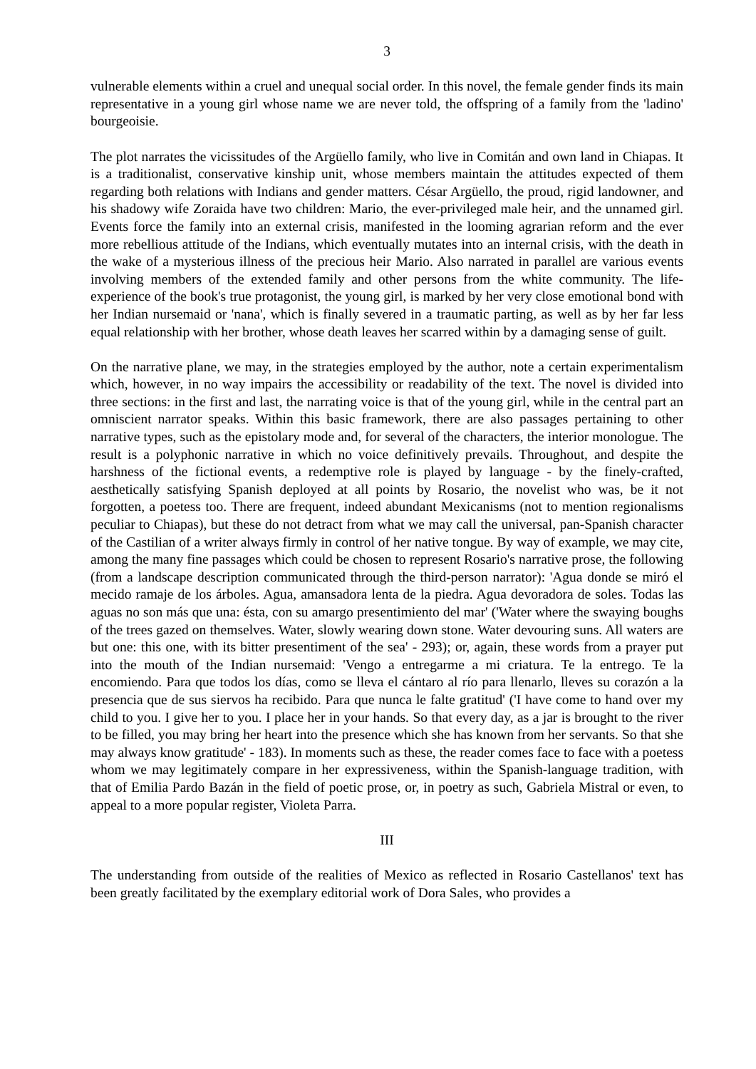3
vulnerable elements within a cruel and unequal social order. In this novel, the female gender finds its main representative in a young girl whose name we are never told, the offspring of a family from the 'ladino' bourgeoisie.
The plot narrates the vicissitudes of the Argüello family, who live in Comitán and own land in Chiapas. It is a traditionalist, conservative kinship unit, whose members maintain the attitudes expected of them regarding both relations with Indians and gender matters. César Argüello, the proud, rigid landowner, and his shadowy wife Zoraida have two children: Mario, the ever-privileged male heir, and the unnamed girl. Events force the family into an external crisis, manifested in the looming agrarian reform and the ever more rebellious attitude of the Indians, which eventually mutates into an internal crisis, with the death in the wake of a mysterious illness of the precious heir Mario. Also narrated in parallel are various events involving members of the extended family and other persons from the white community. The life-experience of the book's true protagonist, the young girl, is marked by her very close emotional bond with her Indian nursemaid or 'nana', which is finally severed in a traumatic parting, as well as by her far less equal relationship with her brother, whose death leaves her scarred within by a damaging sense of guilt.
On the narrative plane, we may, in the strategies employed by the author, note a certain experimentalism which, however, in no way impairs the accessibility or readability of the text. The novel is divided into three sections: in the first and last, the narrating voice is that of the young girl, while in the central part an omniscient narrator speaks. Within this basic framework, there are also passages pertaining to other narrative types, such as the epistolary mode and, for several of the characters, the interior monologue. The result is a polyphonic narrative in which no voice definitively prevails. Throughout, and despite the harshness of the fictional events, a redemptive role is played by language - by the finely-crafted, aesthetically satisfying Spanish deployed at all points by Rosario, the novelist who was, be it not forgotten, a poetess too. There are frequent, indeed abundant Mexicanisms (not to mention regionalisms peculiar to Chiapas), but these do not detract from what we may call the universal, pan-Spanish character of the Castilian of a writer always firmly in control of her native tongue. By way of example, we may cite, among the many fine passages which could be chosen to represent Rosario's narrative prose, the following (from a landscape description communicated through the third-person narrator): 'Agua donde se miró el mecido ramaje de los árboles. Agua, amansadora lenta de la piedra. Agua devoradora de soles. Todas las aguas no son más que una: ésta, con su amargo presentimiento del mar' ('Water where the swaying boughs of the trees gazed on themselves. Water, slowly wearing down stone. Water devouring suns. All waters are but one: this one, with its bitter presentiment of the sea' - 293); or, again, these words from a prayer put into the mouth of the Indian nursemaid: 'Vengo a entregarme a mi criatura. Te la entrego. Te la encomiendo. Para que todos los días, como se lleva el cántaro al río para llenarlo, lleves su corazón a la presencia que de sus siervos ha recibido. Para que nunca le falte gratitud' ('I have come to hand over my child to you. I give her to you. I place her in your hands. So that every day, as a jar is brought to the river to be filled, you may bring her heart into the presence which she has known from her servants. So that she may always know gratitude' - 183). In moments such as these, the reader comes face to face with a poetess whom we may legitimately compare in her expressiveness, within the Spanish-language tradition, with that of Emilia Pardo Bazán in the field of poetic prose, or, in poetry as such, Gabriela Mistral or even, to appeal to a more popular register, Violeta Parra.
III
The understanding from outside of the realities of Mexico as reflected in Rosario Castellanos' text has been greatly facilitated by the exemplary editorial work of Dora Sales, who provides a